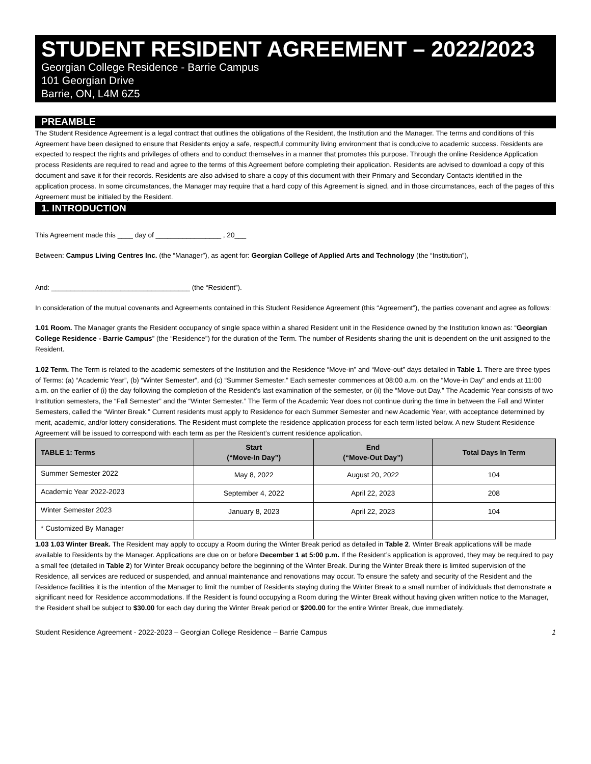STUDENT RESIDENT AGREEMENT – 2022/2023
Georgian College Residence - Barrie Campus
101 Georgian Drive
Barrie, ON, L4M 6Z5
PREAMBLE
The Student Residence Agreement is a legal contract that outlines the obligations of the Resident, the Institution and the Manager. The terms and conditions of this Agreement have been designed to ensure that Residents enjoy a safe, respectful community living environment that is conducive to academic success. Residents are expected to respect the rights and privileges of others and to conduct themselves in a manner that promotes this purpose. Through the online Residence Application process Residents are required to read and agree to the terms of this Agreement before completing their application. Residents are advised to download a copy of this document and save it for their records. Residents are also advised to share a copy of this document with their Primary and Secondary Contacts identified in the application process. In some circumstances, the Manager may require that a hard copy of this Agreement is signed, and in those circumstances, each of the pages of this Agreement must be initialed by the Resident.
1. INTRODUCTION
This Agreement made this ____ day of _________________ , 20___
Between: Campus Living Centres Inc. (the “Manager”), as agent for: Georgian College of Applied Arts and Technology (the “Institution”),
And: ____________________________________ (the “Resident”).
In consideration of the mutual covenants and Agreements contained in this Student Residence Agreement (this “Agreement”), the parties covenant and agree as follows:
1.01 Room. The Manager grants the Resident occupancy of single space within a shared Resident unit in the Residence owned by the Institution known as: “Georgian College Residence - Barrie Campus” (the “Residence”) for the duration of the Term. The number of Residents sharing the unit is dependent on the unit assigned to the Resident.
1.02 Term. The Term is related to the academic semesters of the Institution and the Residence “Move-in” and “Move-out” days detailed in Table 1. There are three types of Terms: (a) “Academic Year”, (b) “Winter Semester”, and (c) “Summer Semester.” Each semester commences at 08:00 a.m. on the “Move-in Day” and ends at 11:00 a.m. on the earlier of (i) the day following the completion of the Resident’s last examination of the semester, or (ii) the “Move-out Day.” The Academic Year consists of two Institution semesters, the “Fall Semester” and the “Winter Semester.” The Term of the Academic Year does not continue during the time in between the Fall and Winter Semesters, called the “Winter Break.” Current residents must apply to Residence for each Summer Semester and new Academic Year, with acceptance determined by merit, academic, and/or lottery considerations. The Resident must complete the residence application process for each term listed below. A new Student Residence Agreement will be issued to correspond with each term as per the Resident’s current residence application.
| TABLE 1: Terms | Start (“Move-In Day”) | End (“Move-Out Day”) | Total Days In Term |
| --- | --- | --- | --- |
| Summer Semester 2022 | May 8, 2022 | August 20, 2022 | 104 |
| Academic Year 2022-2023 | September 4, 2022 | April 22, 2023 | 208 |
| Winter Semester 2023 | January 8, 2023 | April 22, 2023 | 104 |
| * Customized By Manager | | | |
1.03 1.03 Winter Break. The Resident may apply to occupy a Room during the Winter Break period as detailed in Table 2. Winter Break applications will be made available to Residents by the Manager. Applications are due on or before December 1 at 5:00 p.m. If the Resident’s application is approved, they may be required to pay a small fee (detailed in Table 2) for Winter Break occupancy before the beginning of the Winter Break. During the Winter Break there is limited supervision of the Residence, all services are reduced or suspended, and annual maintenance and renovations may occur. To ensure the safety and security of the Resident and the Residence facilities it is the intention of the Manager to limit the number of Residents staying during the Winter Break to a small number of individuals that demonstrate a significant need for Residence accommodations. If the Resident is found occupying a Room during the Winter Break without having given written notice to the Manager, the Resident shall be subject to $30.00 for each day during the Winter Break period or $200.00 for the entire Winter Break, due immediately.
Student Residence Agreement - 2022-2023 – Georgian College Residence – Barrie Campus 1